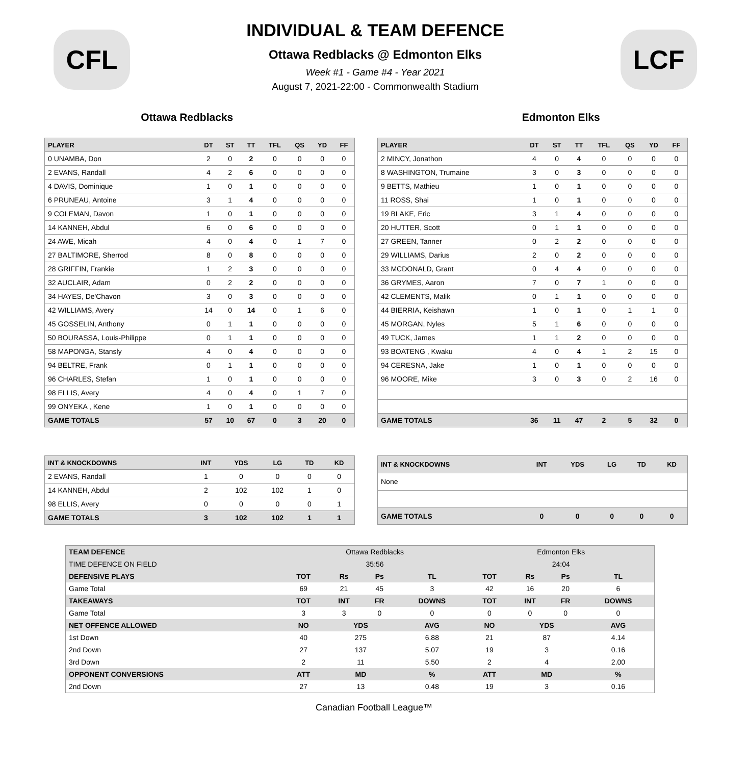CFL
INDIVIDUAL & TEAM DEFENCE
Ottawa Redblacks @ Edmonton Elks
Week #1 - Game #4 - Year 2021
August 7, 2021-22:00 - Commonwealth Stadium
LCF
Ottawa Redblacks Edmonton Elks
| PLAYER | DT | ST | TT | TFL | QS | YD | FF |
| --- | --- | --- | --- | --- | --- | --- | --- |
| 0 UNAMBA, Don | 2 | 0 | 2 | 0 | 0 | 0 | 0 |
| 2 EVANS, Randall | 4 | 2 | 6 | 0 | 0 | 0 | 0 |
| 4 DAVIS, Dominique | 1 | 0 | 1 | 0 | 0 | 0 | 0 |
| 6 PRUNEAU, Antoine | 3 | 1 | 4 | 0 | 0 | 0 | 0 |
| 9 COLEMAN, Davon | 1 | 0 | 1 | 0 | 0 | 0 | 0 |
| 14 KANNEH, Abdul | 6 | 0 | 6 | 0 | 0 | 0 | 0 |
| 24 AWE, Micah | 4 | 0 | 4 | 0 | 1 | 7 | 0 |
| 27 BALTIMORE, Sherrod | 8 | 0 | 8 | 0 | 0 | 0 | 0 |
| 28 GRIFFIN, Frankie | 1 | 2 | 3 | 0 | 0 | 0 | 0 |
| 32 AUCLAIR, Adam | 0 | 2 | 2 | 0 | 0 | 0 | 0 |
| 34 HAYES, De'Chavon | 3 | 0 | 3 | 0 | 0 | 0 | 0 |
| 42 WILLIAMS, Avery | 14 | 0 | 14 | 0 | 1 | 6 | 0 |
| 45 GOSSELIN, Anthony | 0 | 1 | 1 | 0 | 0 | 0 | 0 |
| 50 BOURASSA, Louis-Philippe | 0 | 1 | 1 | 0 | 0 | 0 | 0 |
| 58 MAPONGA, Stansly | 4 | 0 | 4 | 0 | 0 | 0 | 0 |
| 94 BELTRE, Frank | 0 | 1 | 1 | 0 | 0 | 0 | 0 |
| 96 CHARLES, Stefan | 1 | 0 | 1 | 0 | 0 | 0 | 0 |
| 98 ELLIS, Avery | 4 | 0 | 4 | 0 | 1 | 7 | 0 |
| 99 ONYEKA , Kene | 1 | 0 | 1 | 0 | 0 | 0 | 0 |
| GAME TOTALS | 57 | 10 | 67 | 0 | 3 | 20 | 0 |
| PLAYER | DT | ST | TT | TFL | QS | YD | FF |
| --- | --- | --- | --- | --- | --- | --- | --- |
| 2 MINCY, Jonathon | 4 | 0 | 4 | 0 | 0 | 0 | 0 |
| 8 WASHINGTON, Trumaine | 3 | 0 | 3 | 0 | 0 | 0 | 0 |
| 9 BETTS, Mathieu | 1 | 0 | 1 | 0 | 0 | 0 | 0 |
| 11 ROSS, Shai | 1 | 0 | 1 | 0 | 0 | 0 | 0 |
| 19 BLAKE, Eric | 3 | 1 | 4 | 0 | 0 | 0 | 0 |
| 20 HUTTER, Scott | 0 | 1 | 1 | 0 | 0 | 0 | 0 |
| 27 GREEN, Tanner | 0 | 2 | 2 | 0 | 0 | 0 | 0 |
| 29 WILLIAMS, Darius | 2 | 0 | 2 | 0 | 0 | 0 | 0 |
| 33 MCDONALD, Grant | 0 | 4 | 4 | 0 | 0 | 0 | 0 |
| 36 GRYMES, Aaron | 7 | 0 | 7 | 1 | 0 | 0 | 0 |
| 42 CLEMENTS, Malik | 0 | 1 | 1 | 0 | 0 | 0 | 0 |
| 44 BIERRIA, Keishawn | 1 | 0 | 1 | 0 | 1 | 1 | 0 |
| 45 MORGAN, Nyles | 5 | 1 | 6 | 0 | 0 | 0 | 0 |
| 49 TUCK, James | 1 | 1 | 2 | 0 | 0 | 0 | 0 |
| 93 BOATENG , Kwaku | 4 | 0 | 4 | 1 | 2 | 15 | 0 |
| 94 CERESNA, Jake | 1 | 0 | 1 | 0 | 0 | 0 | 0 |
| 96 MOORE, Mike | 3 | 0 | 3 | 0 | 2 | 16 | 0 |
| GAME TOTALS | 36 | 11 | 47 | 2 | 5 | 32 | 0 |
| INT & KNOCKDOWNS | INT | YDS | LG | TD | KD |
| --- | --- | --- | --- | --- | --- |
| 2 EVANS, Randall | 1 | 0 | 0 | 0 | 0 |
| 14 KANNEH, Abdul | 2 | 102 | 102 | 1 | 0 |
| 98 ELLIS, Avery | 0 | 0 | 0 | 0 | 1 |
| GAME TOTALS | 3 | 102 | 102 | 1 | 1 |
| INT & KNOCKDOWNS | INT | YDS | LG | TD | KD |
| --- | --- | --- | --- | --- | --- |
| None | | | | | |
| GAME TOTALS | 0 | 0 | 0 | 0 | 0 |
| TEAM DEFENCE | Ottawa Redblacks | | | | Edmonton Elks | | | |
| TIME DEFENCE ON FIELD | 35:56 | | | | 24:04 | | | |
| DEFENSIVE PLAYS | TOT | Rs | Ps | TL | TOT | Rs | Ps | TL |
| Game Total | 69 | 21 | 45 | 3 | 42 | 16 | 20 | 6 |
| TAKEAWAYS | TOT | INT | FR | DOWNS | TOT | INT | FR | DOWNS |
| Game Total | 3 | 3 | 0 | 0 | 0 | 0 | 0 | 0 |
| NET OFFENCE ALLOWED | NO | YDS | | AVG | NO | YDS | | AVG |
| 1st Down | 40 | 275 | | 6.88 | 21 | 87 | | 4.14 |
| 2nd Down | 27 | 137 | | 5.07 | 19 | 3 | | 0.16 |
| 3rd Down | 2 | 11 | | 5.50 | 2 | 4 | | 2.00 |
| OPPONENT CONVERSIONS | ATT | MD | | % | ATT | MD | | % |
| 2nd Down | 27 | 13 | | 0.48 | 19 | 3 | | 0.16 |
Canadian Football League™